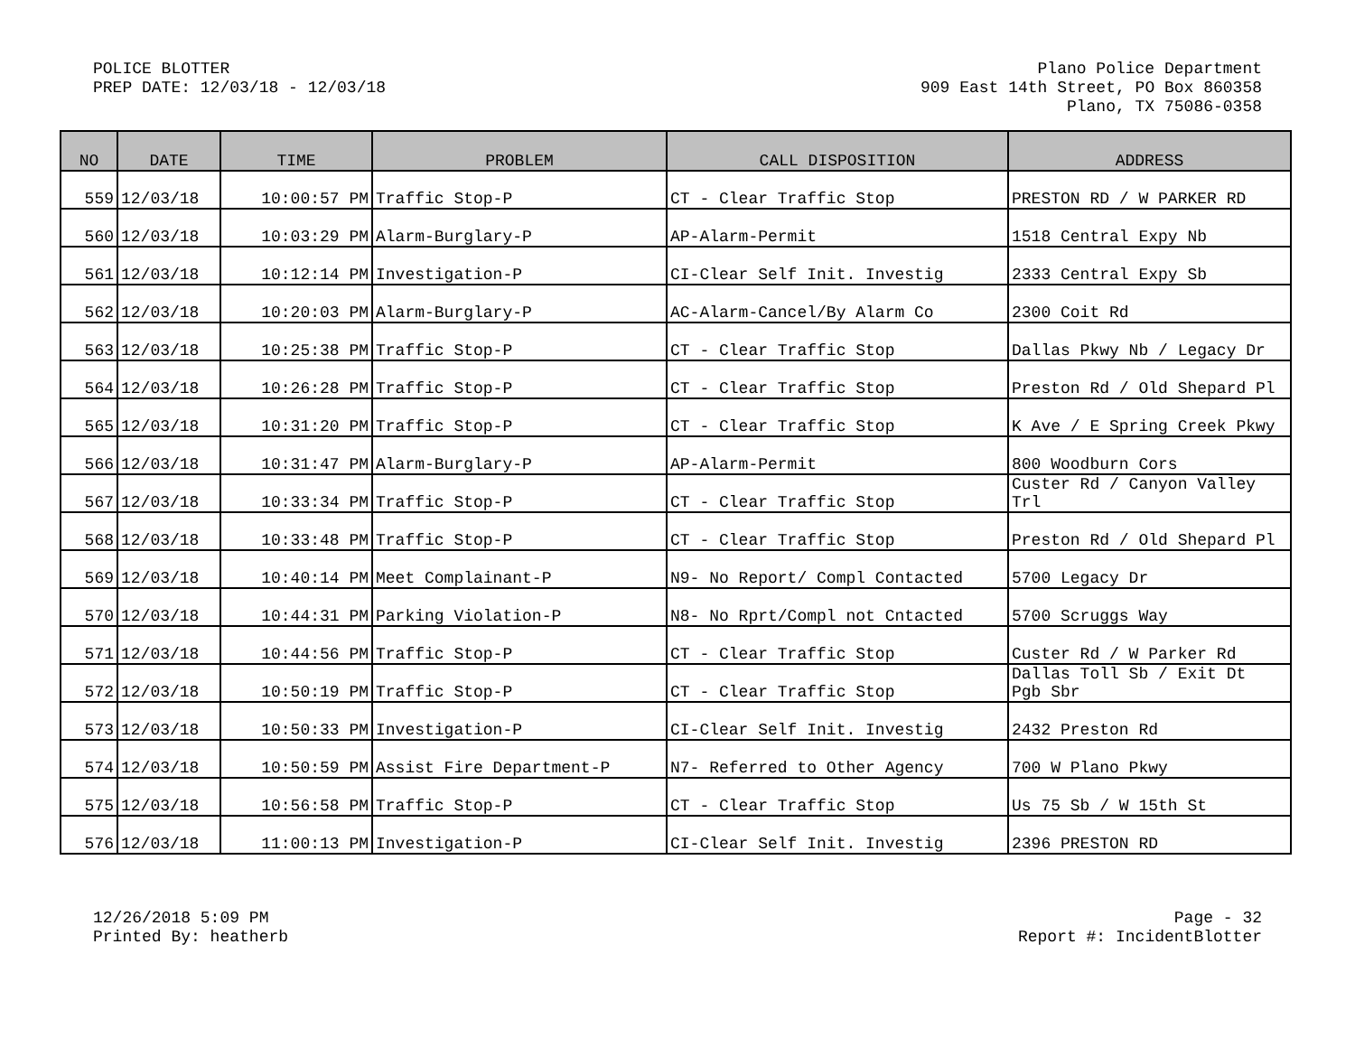POLICE BLOTTER
PREP DATE: 12/03/18 - 12/03/18
Plano Police Department
909 East 14th Street, PO Box 860358
Plano, TX 75086-0358
| NO | DATE | TIME | PROBLEM | CALL DISPOSITION | ADDRESS |
| --- | --- | --- | --- | --- | --- |
| 559 | 12/03/18 | 10:00:57 PM | Traffic Stop-P | CT - Clear Traffic Stop | PRESTON RD / W PARKER RD |
| 560 | 12/03/18 | 10:03:29 PM | Alarm-Burglary-P | AP-Alarm-Permit | 1518 Central Expy Nb |
| 561 | 12/03/18 | 10:12:14 PM | Investigation-P | CI-Clear Self Init. Investig | 2333 Central Expy Sb |
| 562 | 12/03/18 | 10:20:03 PM | Alarm-Burglary-P | AC-Alarm-Cancel/By Alarm Co | 2300 Coit Rd |
| 563 | 12/03/18 | 10:25:38 PM | Traffic Stop-P | CT - Clear Traffic Stop | Dallas Pkwy Nb / Legacy Dr |
| 564 | 12/03/18 | 10:26:28 PM | Traffic Stop-P | CT - Clear Traffic Stop | Preston Rd / Old Shepard Pl |
| 565 | 12/03/18 | 10:31:20 PM | Traffic Stop-P | CT - Clear Traffic Stop | K Ave / E Spring Creek Pkwy |
| 566 | 12/03/18 | 10:31:47 PM | Alarm-Burglary-P | AP-Alarm-Permit | 800 Woodburn Cors |
| 567 | 12/03/18 | 10:33:34 PM | Traffic Stop-P | CT - Clear Traffic Stop | Custer Rd / Canyon Valley Trl |
| 568 | 12/03/18 | 10:33:48 PM | Traffic Stop-P | CT - Clear Traffic Stop | Preston Rd / Old Shepard Pl |
| 569 | 12/03/18 | 10:40:14 PM | Meet Complainant-P | N9- No Report/ Compl Contacted | 5700 Legacy Dr |
| 570 | 12/03/18 | 10:44:31 PM | Parking Violation-P | N8- No Rprt/Compl not Cntacted | 5700 Scruggs Way |
| 571 | 12/03/18 | 10:44:56 PM | Traffic Stop-P | CT - Clear Traffic Stop | Custer Rd / W Parker Rd |
| 572 | 12/03/18 | 10:50:19 PM | Traffic Stop-P | CT - Clear Traffic Stop | Dallas Toll Sb / Exit Dt Pgb Sbr |
| 573 | 12/03/18 | 10:50:33 PM | Investigation-P | CI-Clear Self Init. Investig | 2432 Preston Rd |
| 574 | 12/03/18 | 10:50:59 PM | Assist Fire Department-P | N7- Referred to Other Agency | 700 W Plano Pkwy |
| 575 | 12/03/18 | 10:56:58 PM | Traffic Stop-P | CT - Clear Traffic Stop | Us 75 Sb / W 15th St |
| 576 | 12/03/18 | 11:00:13 PM | Investigation-P | CI-Clear Self Init. Investig | 2396 PRESTON RD |
12/26/2018 5:09 PM
Printed By: heatherb
Page - 32
Report #: IncidentBlotter